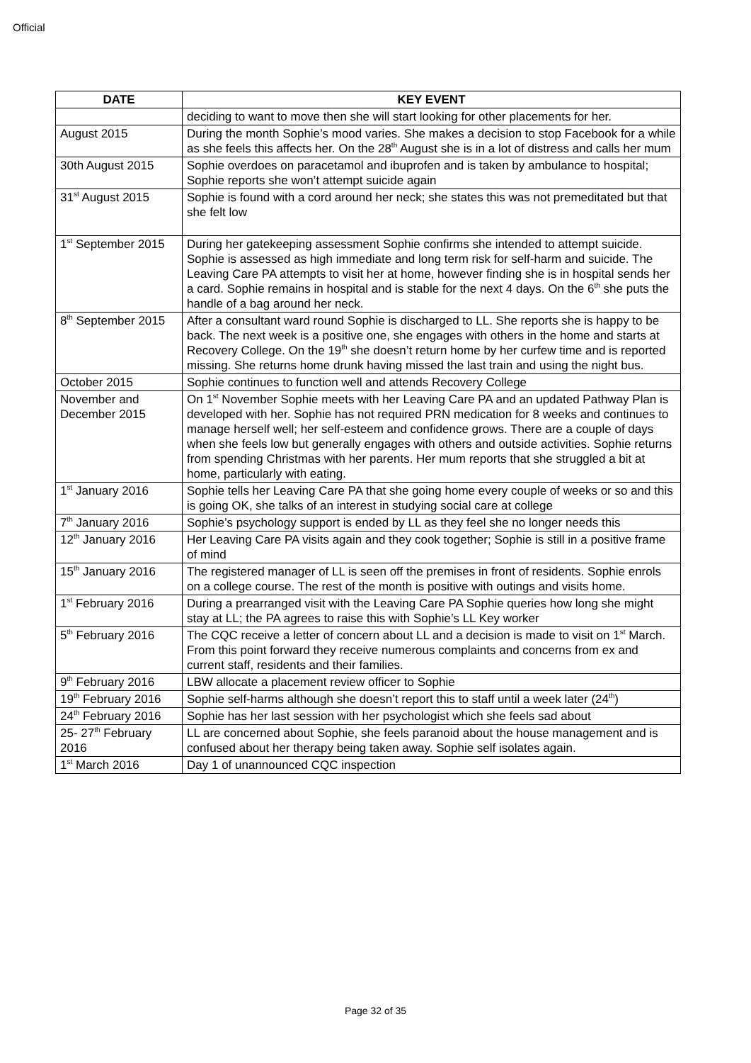Official
| DATE | KEY EVENT |
| --- | --- |
| | deciding to want to move then she will start looking for other placements for her. |
| August 2015 | During the month Sophie’s mood varies. She makes a decision to stop Facebook for a while as she feels this affects her. On the 28<sup>th</sup> August she is in a lot of distress and calls her mum |
| 30th August 2015 | Sophie overdoes on paracetamol and ibuprofen and is taken by ambulance to hospital; Sophie reports she won’t attempt suicide again |
| 31<sup>st</sup> August 2015 | Sophie is found with a cord around her neck; she states this was not premeditated but that she felt low |
| 1<sup>st</sup> September 2015 | During her gatekeeping assessment Sophie confirms she intended to attempt suicide. Sophie is assessed as high immediate and long term risk for self-harm and suicide. The Leaving Care PA attempts to visit her at home, however finding she is in hospital sends her a card. Sophie remains in hospital and is stable for the next 4 days. On the 6<sup>th</sup> she puts the handle of a bag around her neck. |
| 8<sup>th</sup> September 2015 | After a consultant ward round Sophie is discharged to LL. She reports she is happy to be back. The next week is a positive one, she engages with others in the home and starts at Recovery College. On the 19<sup>th</sup> she doesn’t return home by her curfew time and is reported missing. She returns home drunk having missed the last train and using the night bus. |
| October 2015 | Sophie continues to function well and attends Recovery College |
| November and December 2015 | On 1<sup>st</sup> November Sophie meets with her Leaving Care PA and an updated Pathway Plan is developed with her. Sophie has not required PRN medication for 8 weeks and continues to manage herself well; her self-esteem and confidence grows. There are a couple of days when she feels low but generally engages with others and outside activities. Sophie returns from spending Christmas with her parents. Her mum reports that she struggled a bit at home, particularly with eating. |
| 1<sup>st</sup> January 2016 | Sophie tells her Leaving Care PA that she going home every couple of weeks or so and this is going OK, she talks of an interest in studying social care at college |
| 7<sup>th</sup> January 2016 | Sophie’s psychology support is ended by LL as they feel she no longer needs this |
| 12<sup>th</sup> January 2016 | Her Leaving Care PA visits again and they cook together; Sophie is still in a positive frame of mind |
| 15<sup>th</sup> January 2016 | The registered manager of LL is seen off the premises in front of residents. Sophie enrols on a college course. The rest of the month is positive with outings and visits home. |
| 1<sup>st</sup> February 2016 | During a prearranged visit with the Leaving Care PA Sophie queries how long she might stay at LL; the PA agrees to raise this with Sophie’s LL Key worker |
| 5<sup>th</sup> February 2016 | The CQC receive a letter of concern about LL and a decision is made to visit on 1<sup>st</sup> March. From this point forward they receive numerous complaints and concerns from ex and current staff, residents and their families. |
| 9<sup>th</sup> February 2016 | LBW allocate a placement review officer to Sophie |
| 19<sup>th</sup> February 2016 | Sophie self-harms although she doesn’t report this to staff until a week later (24<sup>th</sup>) |
| 24<sup>th</sup> February 2016 | Sophie has her last session with her psychologist which she feels sad about |
| 25- 27<sup>th</sup> February 2016 | LL are concerned about Sophie, she feels paranoid about the house management and is confused about her therapy being taken away. Sophie self isolates again. |
| 1<sup>st</sup> March 2016 | Day 1 of unannounced CQC inspection |
Page 32 of 35